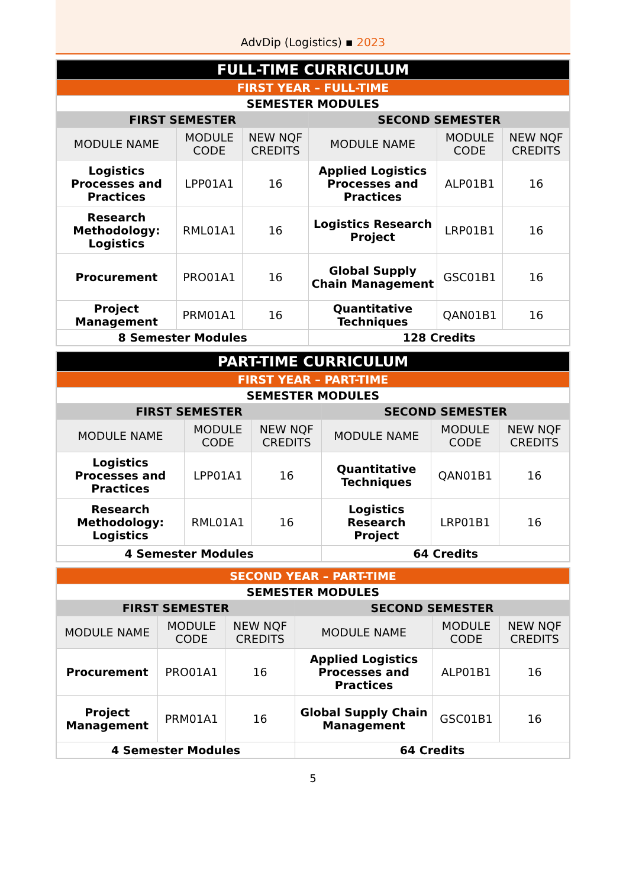AdvDip (Logistics) ▪ 2023
| FULL-TIME CURRICULUM | | | | | |
| --- | --- | --- | --- | --- | --- |
| FIRST YEAR – FULL-TIME | | | | | |
| SEMESTER MODULES | | | | | |
| FIRST SEMESTER | | | SECOND SEMESTER | | |
| MODULE NAME | MODULE CODE | NEW NQF CREDITS | MODULE NAME | MODULE CODE | NEW NQF CREDITS |
| Logistics Processes and Practices | LPP01A1 | 16 | Applied Logistics Processes and Practices | ALP01B1 | 16 |
| Research Methodology: Logistics | RML01A1 | 16 | Logistics Research Project | LRP01B1 | 16 |
| Procurement | PRO01A1 | 16 | Global Supply Chain Management | GSC01B1 | 16 |
| Project Management | PRM01A1 | 16 | Quantitative Techniques | QAN01B1 | 16 |
| 8 Semester Modules | | | 128 Credits | | |
| PART-TIME CURRICULUM | | | | | |
| --- | --- | --- | --- | --- | --- |
| FIRST YEAR – PART-TIME | | | | | |
| SEMESTER MODULES | | | | | |
| FIRST SEMESTER | | | SECOND SEMESTER | | |
| MODULE NAME | MODULE CODE | NEW NQF CREDITS | MODULE NAME | MODULE CODE | NEW NQF CREDITS |
| Logistics Processes and Practices | LPP01A1 | 16 | Quantitative Techniques | QAN01B1 | 16 |
| Research Methodology: Logistics | RML01A1 | 16 | Logistics Research Project | LRP01B1 | 16 |
| 4 Semester Modules | | | 64 Credits | | |
| SECOND YEAR – PART-TIME | | | | | |
| --- | --- | --- | --- | --- | --- |
| SEMESTER MODULES | | | | | |
| FIRST SEMESTER | | | SECOND SEMESTER | | |
| MODULE NAME | MODULE CODE | NEW NQF CREDITS | MODULE NAME | MODULE CODE | NEW NQF CREDITS |
| Procurement | PRO01A1 | 16 | Applied Logistics Processes and Practices | ALP01B1 | 16 |
| Project Management | PRM01A1 | 16 | Global Supply Chain Management | GSC01B1 | 16 |
| 4 Semester Modules | | | 64 Credits | | |
5